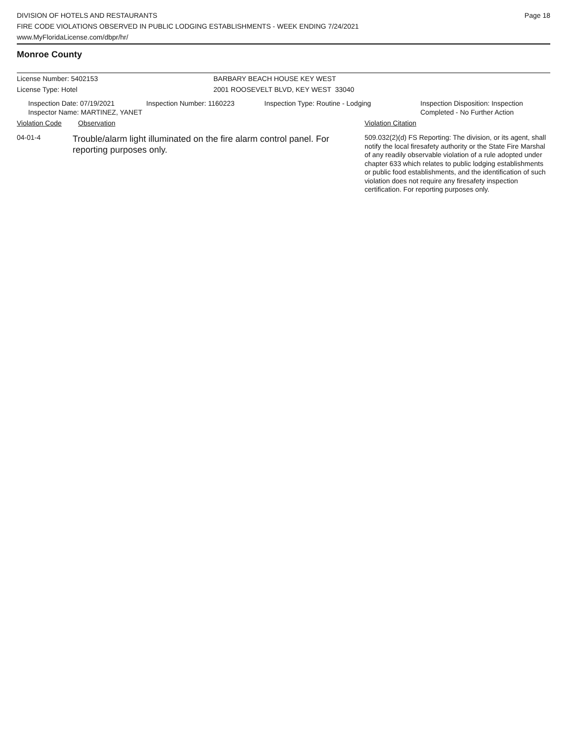DIVISION OF HOTELS AND RESTAURANTS
FIRE CODE VIOLATIONS OBSERVED IN PUBLIC LODGING ESTABLISHMENTS - WEEK ENDING 7/24/2021
www.MyFloridaLicense.com/dbpr/hr/
Page 18
Monroe County
License Number: 5402153 BARBARY BEACH HOUSE KEY WEST
License Type: Hotel 2001 ROOSEVELT BLVD, KEY WEST 33040
Inspection Date: 07/19/2021
Inspector Name: MARTINEZ, YANET
Inspection Number: 1160223 Inspection Type: Routine - Lodging Inspection Disposition: Inspection
Completed - No Further Action
Violation Code Observation Violation Citation
04-01-4
Trouble/alarm light illuminated on the fire alarm control panel. For reporting purposes only.
509.032(2)(d) FS Reporting: The division, or its agent, shall notify the local firesafety authority or the State Fire Marshal of any readily observable violation of a rule adopted under chapter 633 which relates to public lodging establishments or public food establishments, and the identification of such violation does not require any firesafety inspection certification. For reporting purposes only.